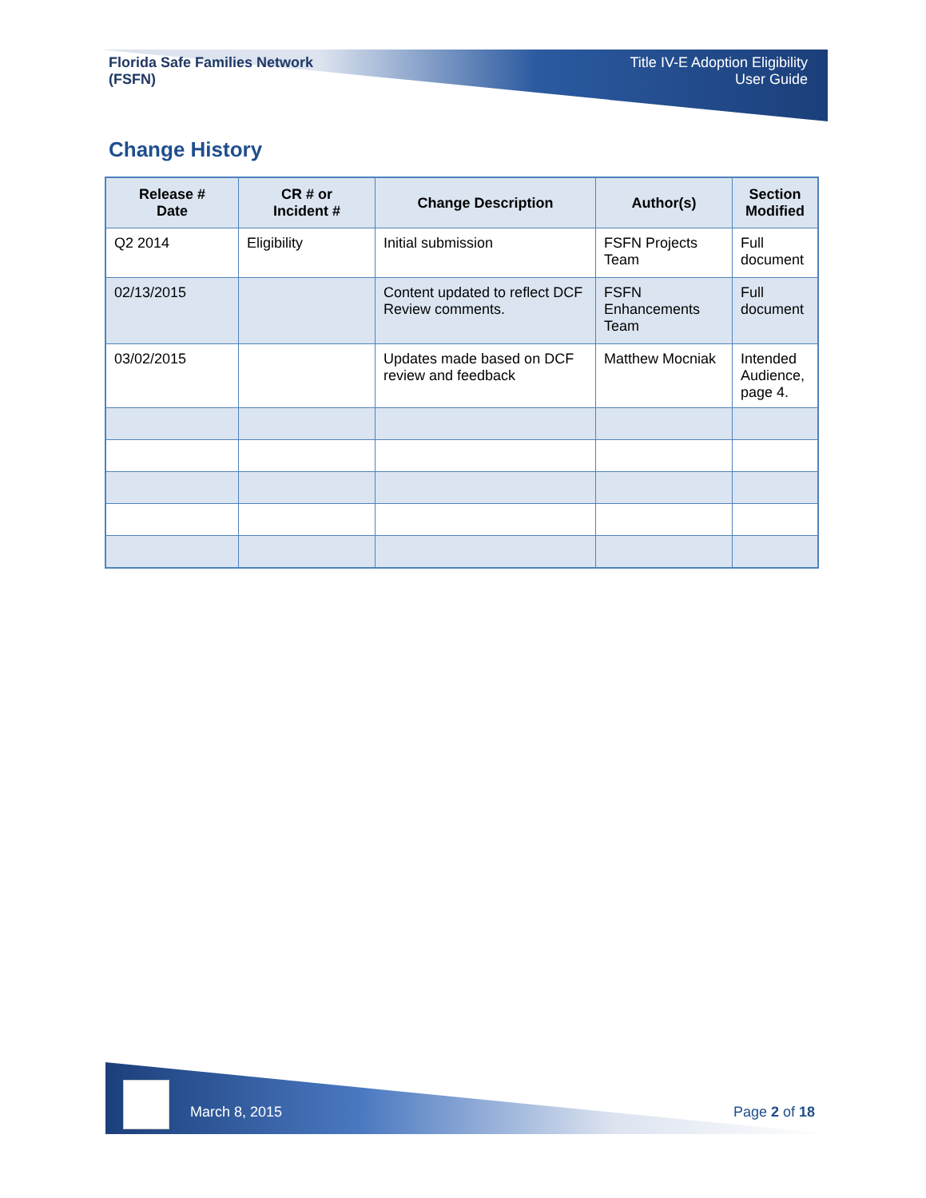Florida Safe Families Network
(FSFN)
Title IV-E Adoption Eligibility
User Guide
Change History
| Release # Date | CR # or Incident # | Change Description | Author(s) | Section Modified |
| --- | --- | --- | --- | --- |
| Q2 2014 | Eligibility | Initial submission | FSFN Projects Team | Full document |
| 02/13/2015 | | Content updated to reflect DCF Review comments. | FSFN Enhancements Team | Full document |
| 03/02/2015 | | Updates made based on DCF review and feedback | Matthew Mocniak | Intended Audience, page 4. |
March 8, 2015 Page 2 of 18